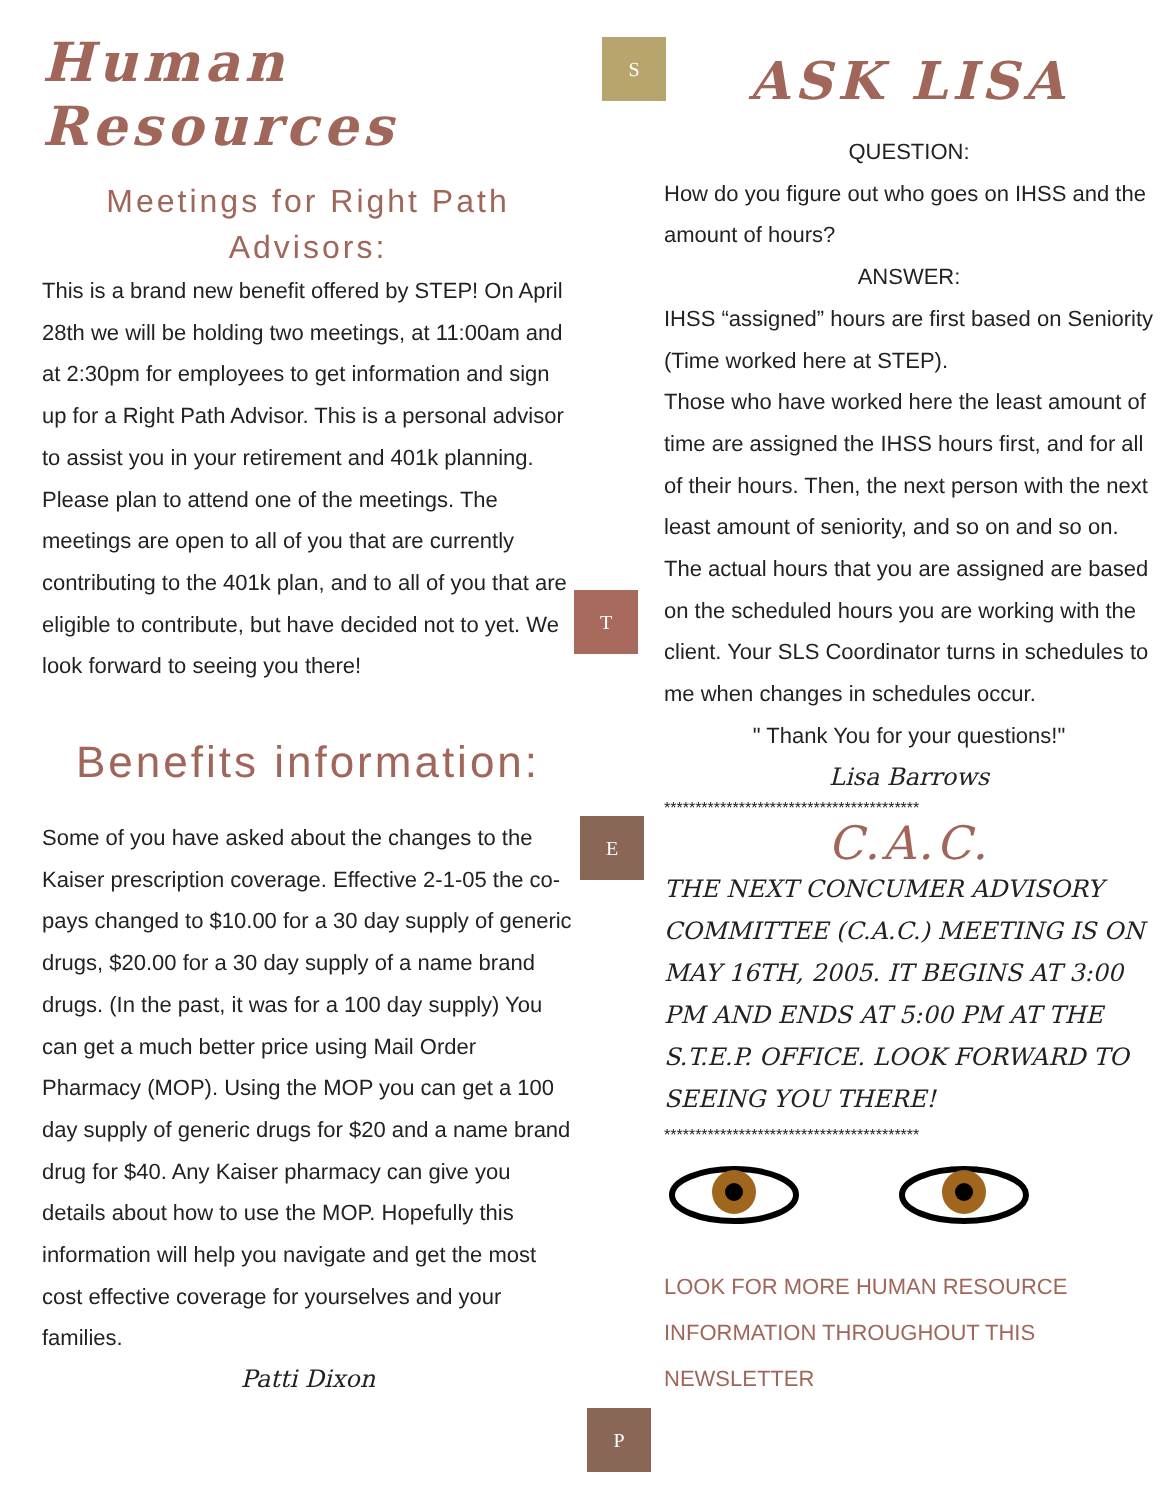Human Resources
Meetings for Right Path Advisors:
This is a brand new benefit offered by STEP! On April 28th we will be holding two meetings, at 11:00am and at 2:30pm for employees to get information and sign up for a Right Path Advisor. This is a personal advisor to assist you in your retirement and 401k planning. Please plan to attend one of the meetings. The meetings are open to all of you that are currently contributing to the 401k plan, and to all of you that are eligible to contribute, but have decided not to yet. We look forward to seeing you there!
Benefits information:
Some of you have asked about the changes to the Kaiser prescription coverage. Effective 2-1-05 the co-pays changed to $10.00 for a 30 day supply of generic drugs, $20.00 for a 30 day supply of a name brand drugs. (In the past, it was for a 100 day supply) You can get a much better price using Mail Order Pharmacy (MOP). Using the MOP you can get a 100 day supply of generic drugs for $20 and a name brand drug for $40. Any Kaiser pharmacy can give you details about how to use the MOP. Hopefully this information will help you navigate and get the most cost effective coverage for yourselves and your families.
Patti Dixon
S
T
E
P
ASK LISA
QUESTION:
How do you figure out who goes on IHSS and the amount of hours?
ANSWER:
IHSS “assigned” hours are first based on Seniority (Time worked here at STEP).
Those who have worked here the least amount of time are assigned the IHSS hours first, and for all of their hours. Then, the next person with the next least amount of seniority, and so on and so on.
The actual hours that you are assigned are based on the scheduled hours you are working with the client. Your SLS Coordinator turns in schedules to me when changes in schedules occur.
" Thank You for your questions!"
Lisa Barrows
*****************************************
C.A.C.
THE NEXT CONCUMER ADVISORY COMMITTEE (C.A.C.) MEETING IS ON MAY 16TH, 2005. IT BEGINS AT 3:00 PM AND ENDS AT 5:00 PM AT THE S.T.E.P. OFFICE. LOOK FORWARD TO SEEING YOU THERE!
*****************************************
LOOK FOR MORE HUMAN RESOURCE INFORMATION THROUGHOUT THIS NEWSLETTER